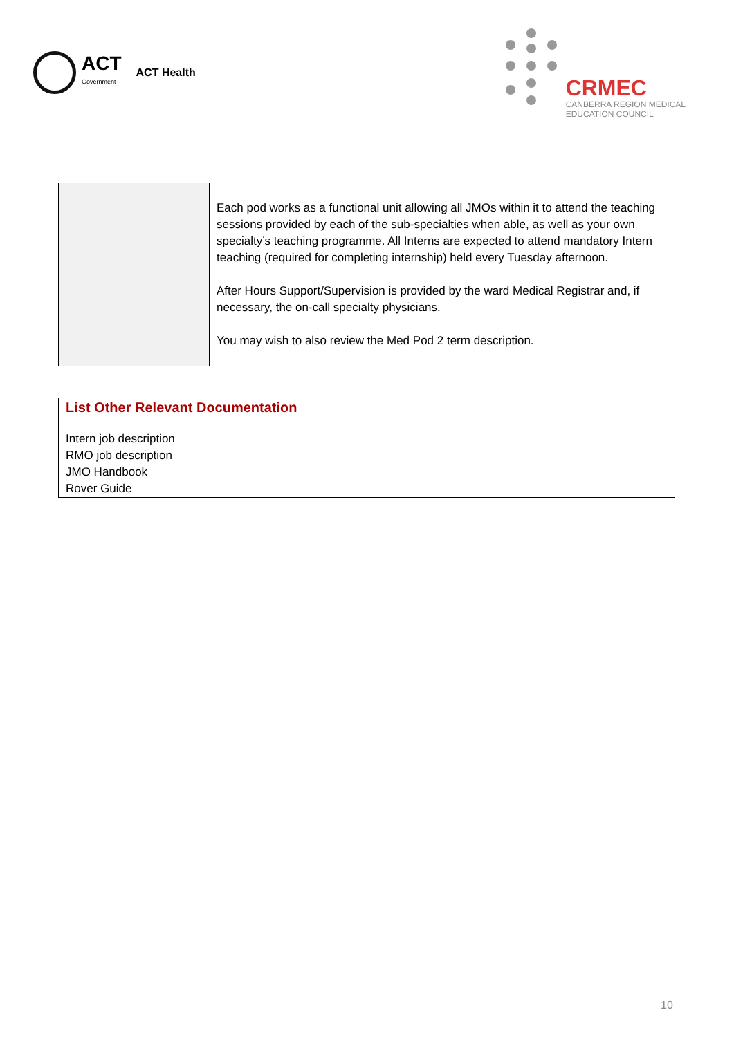ACT
Government
ACT Health
CRMEC
CANBERRA REGION MEDICAL
EDUCATION COUNCIL
| | Each pod works as a functional unit allowing all JMOs within it to attend the teaching sessions provided by each of the sub-specialties when able, as well as your own specialty’s teaching programme. All Interns are expected to attend mandatory Intern teaching (required for completing internship) held every Tuesday afternoon. After Hours Support/Supervision is provided by the ward Medical Registrar and, if necessary, the on-call specialty physicians. You may wish to also review the Med Pod 2 term description. |
| List Other Relevant Documentation |
| Intern job description RMO job description JMO Handbook Rover Guide |
10